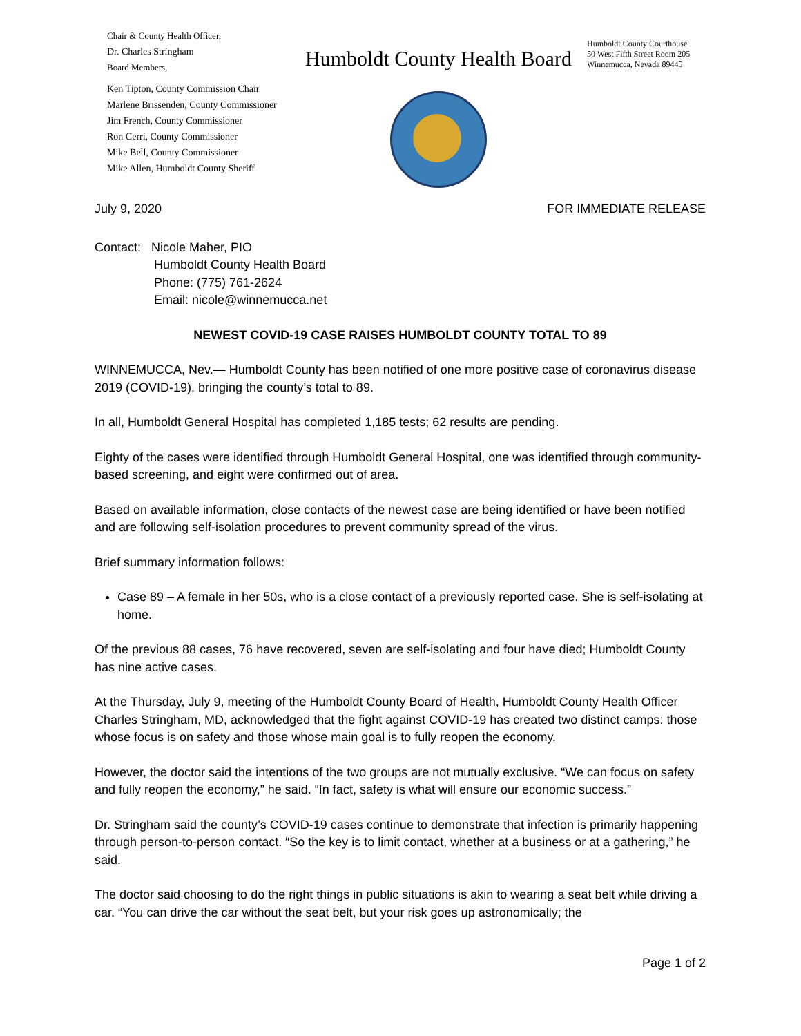Chair & County Health Officer,
Dr. Charles Stringham
Board Members,
Ken Tipton, County Commission Chair
Marlene Brissenden, County Commissioner
Jim French, County Commissioner
Ron Cerri, County Commissioner
Mike Bell, County Commissioner
Mike Allen, Humboldt County Sheriff
Humboldt County Health Board
Humboldt County Courthouse
50 West Fifth Street Room 205
Winnemucca, Nevada 89445
July 9, 2020 FOR IMMEDIATE RELEASE
Contact: Nicole Maher, PIO
Humboldt County Health Board
Phone: (775) 761-2624
Email: nicole@winnemucca.net
NEWEST COVID-19 CASE RAISES HUMBOLDT COUNTY TOTAL TO 89
WINNEMUCCA, Nev.— Humboldt County has been notified of one more positive case of coronavirus disease 2019 (COVID-19), bringing the county’s total to 89.
In all, Humboldt General Hospital has completed 1,185 tests; 62 results are pending.
Eighty of the cases were identified through Humboldt General Hospital, one was identified through community-based screening, and eight were confirmed out of area.
Based on available information, close contacts of the newest case are being identified or have been notified and are following self-isolation procedures to prevent community spread of the virus.
Brief summary information follows:
Case 89 – A female in her 50s, who is a close contact of a previously reported case. She is self-isolating at home.
Of the previous 88 cases, 76 have recovered, seven are self-isolating and four have died; Humboldt County has nine active cases.
At the Thursday, July 9, meeting of the Humboldt County Board of Health, Humboldt County Health Officer Charles Stringham, MD, acknowledged that the fight against COVID-19 has created two distinct camps: those whose focus is on safety and those whose main goal is to fully reopen the economy.
However, the doctor said the intentions of the two groups are not mutually exclusive. “We can focus on safety and fully reopen the economy,” he said. “In fact, safety is what will ensure our economic success.”
Dr. Stringham said the county’s COVID-19 cases continue to demonstrate that infection is primarily happening through person-to-person contact. “So the key is to limit contact, whether at a business or at a gathering,” he said.
The doctor said choosing to do the right things in public situations is akin to wearing a seat belt while driving a car. “You can drive the car without the seat belt, but your risk goes up astronomically; the
Page 1 of 2